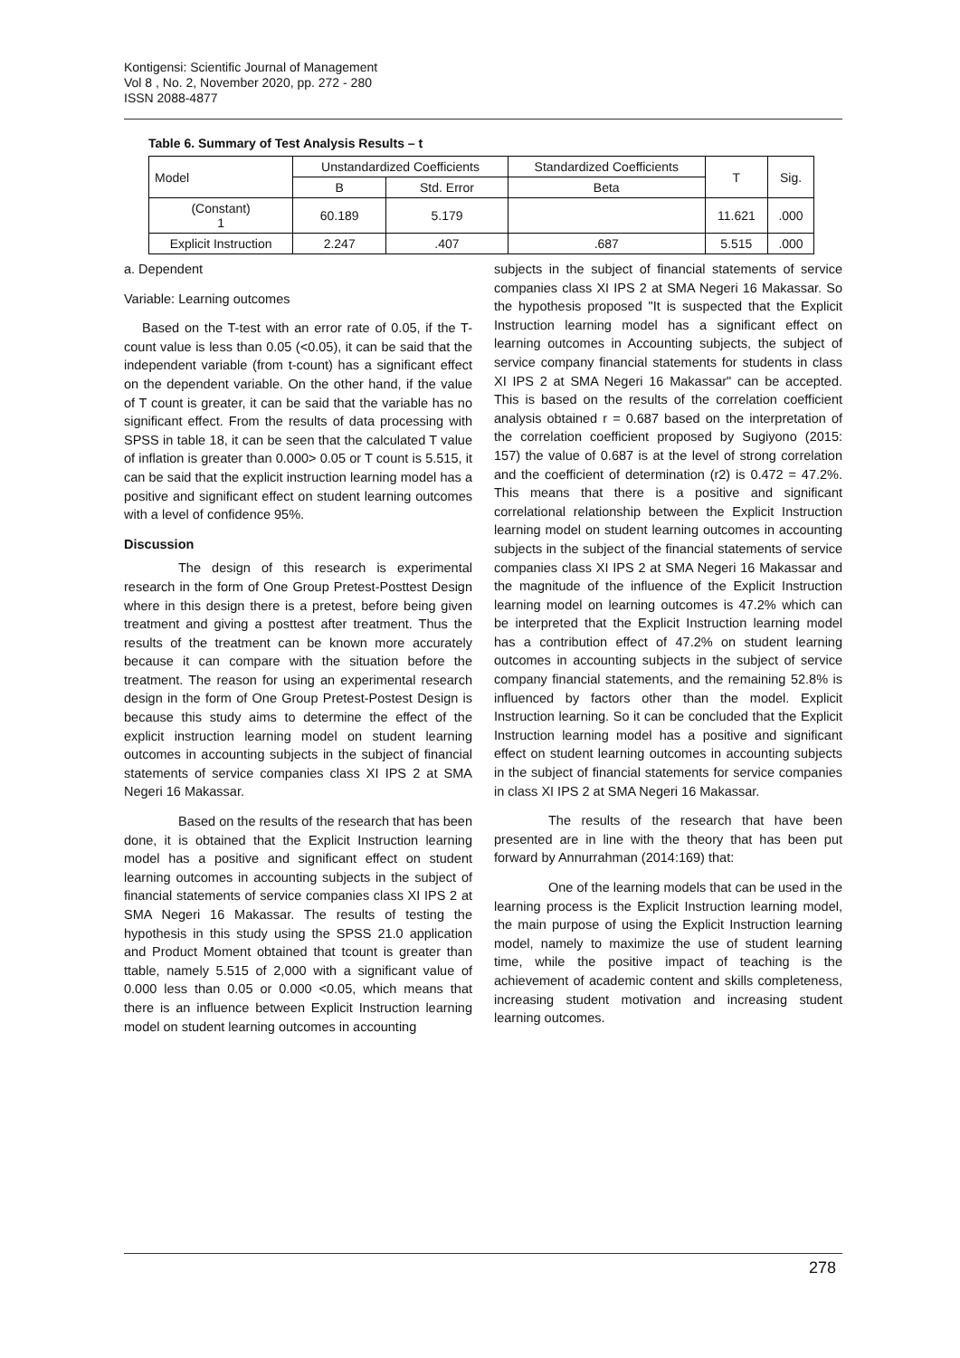Kontigensi: Scientific Journal of Management
Vol 8 , No. 2, November 2020, pp. 272 - 280
ISSN 2088-4877
Table 6. Summary of Test Analysis Results – t
| Model | Unstandardized Coefficients | | Standardized Coefficients | T | Sig. |
| --- | --- | --- | --- | --- | --- |
| | B | Std. Error | Beta | | |
| (Constant) 1 | 60.189 | 5.179 | | 11.621 | .000 |
| Explicit Instruction | 2.247 | .407 | .687 | 5.515 | .000 |
a. Dependent
Variable: Learning outcomes
Based on the T-test with an error rate of 0.05, if the T-count value is less than 0.05 (<0.05), it can be said that the independent variable (from t-count) has a significant effect on the dependent variable. On the other hand, if the value of T count is greater, it can be said that the variable has no significant effect. From the results of data processing with SPSS in table 18, it can be seen that the calculated T value of inflation is greater than 0.000> 0.05 or T count is 5.515, it can be said that the explicit instruction learning model has a positive and significant effect on student learning outcomes with a level of confidence 95%.
Discussion
The design of this research is experimental research in the form of One Group Pretest-Posttest Design where in this design there is a pretest, before being given treatment and giving a posttest after treatment. Thus the results of the treatment can be known more accurately because it can compare with the situation before the treatment. The reason for using an experimental research design in the form of One Group Pretest-Postest Design is because this study aims to determine the effect of the explicit instruction learning model on student learning outcomes in accounting subjects in the subject of financial statements of service companies class XI IPS 2 at SMA Negeri 16 Makassar.
Based on the results of the research that has been done, it is obtained that the Explicit Instruction learning model has a positive and significant effect on student learning outcomes in accounting subjects in the subject of financial statements of service companies class XI IPS 2 at SMA Negeri 16 Makassar. The results of testing the hypothesis in this study using the SPSS 21.0 application and Product Moment obtained that tcount is greater than ttable, namely 5.515 of 2,000 with a significant value of 0.000 less than 0.05 or 0.000 <0.05, which means that there is an influence between Explicit Instruction learning model on student learning outcomes in accounting
subjects in the subject of financial statements of service companies class XI IPS 2 at SMA Negeri 16 Makassar. So the hypothesis proposed "It is suspected that the Explicit Instruction learning model has a significant effect on learning outcomes in Accounting subjects, the subject of service company financial statements for students in class XI IPS 2 at SMA Negeri 16 Makassar" can be accepted. This is based on the results of the correlation coefficient analysis obtained r = 0.687 based on the interpretation of the correlation coefficient proposed by Sugiyono (2015: 157) the value of 0.687 is at the level of strong correlation and the coefficient of determination (r2) is 0.472 = 47.2%. This means that there is a positive and significant correlational relationship between the Explicit Instruction learning model on student learning outcomes in accounting subjects in the subject of the financial statements of service companies class XI IPS 2 at SMA Negeri 16 Makassar and the magnitude of the influence of the Explicit Instruction learning model on learning outcomes is 47.2% which can be interpreted that the Explicit Instruction learning model has a contribution effect of 47.2% on student learning outcomes in accounting subjects in the subject of service company financial statements, and the remaining 52.8% is influenced by factors other than the model. Explicit Instruction learning. So it can be concluded that the Explicit Instruction learning model has a positive and significant effect on student learning outcomes in accounting subjects in the subject of financial statements for service companies in class XI IPS 2 at SMA Negeri 16 Makassar.
The results of the research that have been presented are in line with the theory that has been put forward by Annurrahman (2014:169) that:
One of the learning models that can be used in the learning process is the Explicit Instruction learning model, the main purpose of using the Explicit Instruction learning model, namely to maximize the use of student learning time, while the positive impact of teaching is the achievement of academic content and skills completeness, increasing student motivation and increasing student learning outcomes.
278